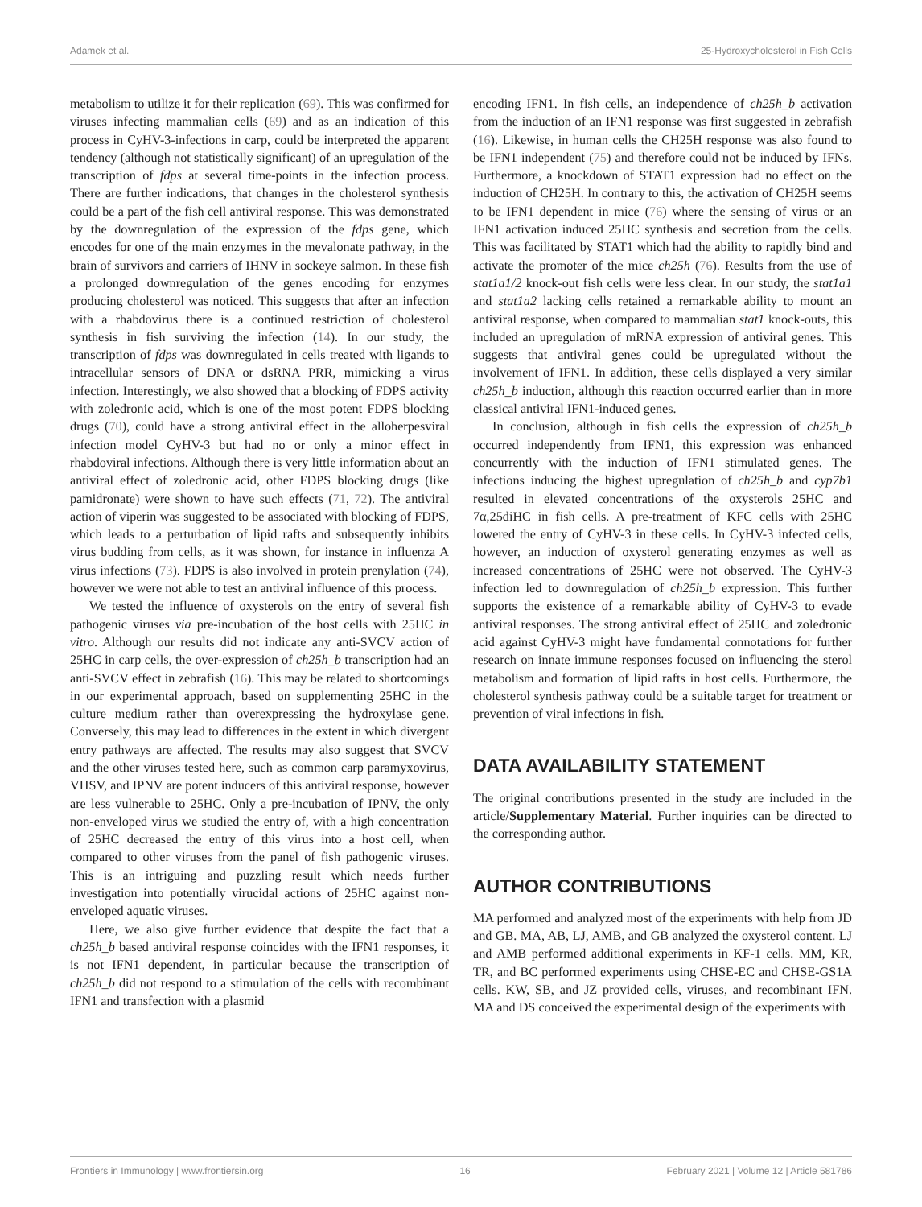Adamek et al. 25-Hydroxycholesterol in Fish Cells
metabolism to utilize it for their replication (69). This was confirmed for viruses infecting mammalian cells (69) and as an indication of this process in CyHV-3-infections in carp, could be interpreted the apparent tendency (although not statistically significant) of an upregulation of the transcription of fdps at several time-points in the infection process. There are further indications, that changes in the cholesterol synthesis could be a part of the fish cell antiviral response. This was demonstrated by the downregulation of the expression of the fdps gene, which encodes for one of the main enzymes in the mevalonate pathway, in the brain of survivors and carriers of IHNV in sockeye salmon. In these fish a prolonged downregulation of the genes encoding for enzymes producing cholesterol was noticed. This suggests that after an infection with a rhabdovirus there is a continued restriction of cholesterol synthesis in fish surviving the infection (14). In our study, the transcription of fdps was downregulated in cells treated with ligands to intracellular sensors of DNA or dsRNA PRR, mimicking a virus infection. Interestingly, we also showed that a blocking of FDPS activity with zoledronic acid, which is one of the most potent FDPS blocking drugs (70), could have a strong antiviral effect in the alloherpesviral infection model CyHV-3 but had no or only a minor effect in rhabdoviral infections. Although there is very little information about an antiviral effect of zoledronic acid, other FDPS blocking drugs (like pamidronate) were shown to have such effects (71, 72). The antiviral action of viperin was suggested to be associated with blocking of FDPS, which leads to a perturbation of lipid rafts and subsequently inhibits virus budding from cells, as it was shown, for instance in influenza A virus infections (73). FDPS is also involved in protein prenylation (74), however we were not able to test an antiviral influence of this process.
We tested the influence of oxysterols on the entry of several fish pathogenic viruses via pre-incubation of the host cells with 25HC in vitro. Although our results did not indicate any anti-SVCV action of 25HC in carp cells, the over-expression of ch25h_b transcription had an anti-SVCV effect in zebrafish (16). This may be related to shortcomings in our experimental approach, based on supplementing 25HC in the culture medium rather than overexpressing the hydroxylase gene. Conversely, this may lead to differences in the extent in which divergent entry pathways are affected. The results may also suggest that SVCV and the other viruses tested here, such as common carp paramyxovirus, VHSV, and IPNV are potent inducers of this antiviral response, however are less vulnerable to 25HC. Only a pre-incubation of IPNV, the only non-enveloped virus we studied the entry of, with a high concentration of 25HC decreased the entry of this virus into a host cell, when compared to other viruses from the panel of fish pathogenic viruses. This is an intriguing and puzzling result which needs further investigation into potentially virucidal actions of 25HC against non-enveloped aquatic viruses.
Here, we also give further evidence that despite the fact that a ch25h_b based antiviral response coincides with the IFN1 responses, it is not IFN1 dependent, in particular because the transcription of ch25h_b did not respond to a stimulation of the cells with recombinant IFN1 and transfection with a plasmid
encoding IFN1. In fish cells, an independence of ch25h_b activation from the induction of an IFN1 response was first suggested in zebrafish (16). Likewise, in human cells the CH25H response was also found to be IFN1 independent (75) and therefore could not be induced by IFNs. Furthermore, a knockdown of STAT1 expression had no effect on the induction of CH25H. In contrary to this, the activation of CH25H seems to be IFN1 dependent in mice (76) where the sensing of virus or an IFN1 activation induced 25HC synthesis and secretion from the cells. This was facilitated by STAT1 which had the ability to rapidly bind and activate the promoter of the mice ch25h (76). Results from the use of stat1a1/2 knock-out fish cells were less clear. In our study, the stat1a1 and stat1a2 lacking cells retained a remarkable ability to mount an antiviral response, when compared to mammalian stat1 knock-outs, this included an upregulation of mRNA expression of antiviral genes. This suggests that antiviral genes could be upregulated without the involvement of IFN1. In addition, these cells displayed a very similar ch25h_b induction, although this reaction occurred earlier than in more classical antiviral IFN1-induced genes.
In conclusion, although in fish cells the expression of ch25h_b occurred independently from IFN1, this expression was enhanced concurrently with the induction of IFN1 stimulated genes. The infections inducing the highest upregulation of ch25h_b and cyp7b1 resulted in elevated concentrations of the oxysterols 25HC and 7α,25diHC in fish cells. A pre-treatment of KFC cells with 25HC lowered the entry of CyHV-3 in these cells. In CyHV-3 infected cells, however, an induction of oxysterol generating enzymes as well as increased concentrations of 25HC were not observed. The CyHV-3 infection led to downregulation of ch25h_b expression. This further supports the existence of a remarkable ability of CyHV-3 to evade antiviral responses. The strong antiviral effect of 25HC and zoledronic acid against CyHV-3 might have fundamental connotations for further research on innate immune responses focused on influencing the sterol metabolism and formation of lipid rafts in host cells. Furthermore, the cholesterol synthesis pathway could be a suitable target for treatment or prevention of viral infections in fish.
DATA AVAILABILITY STATEMENT
The original contributions presented in the study are included in the article/Supplementary Material. Further inquiries can be directed to the corresponding author.
AUTHOR CONTRIBUTIONS
MA performed and analyzed most of the experiments with help from JD and GB. MA, AB, LJ, AMB, and GB analyzed the oxysterol content. LJ and AMB performed additional experiments in KF-1 cells. MM, KR, TR, and BC performed experiments using CHSE-EC and CHSE-GS1A cells. KW, SB, and JZ provided cells, viruses, and recombinant IFN. MA and DS conceived the experimental design of the experiments with
Frontiers in Immunology | www.frontiersin.org 16 February 2021 | Volume 12 | Article 581786